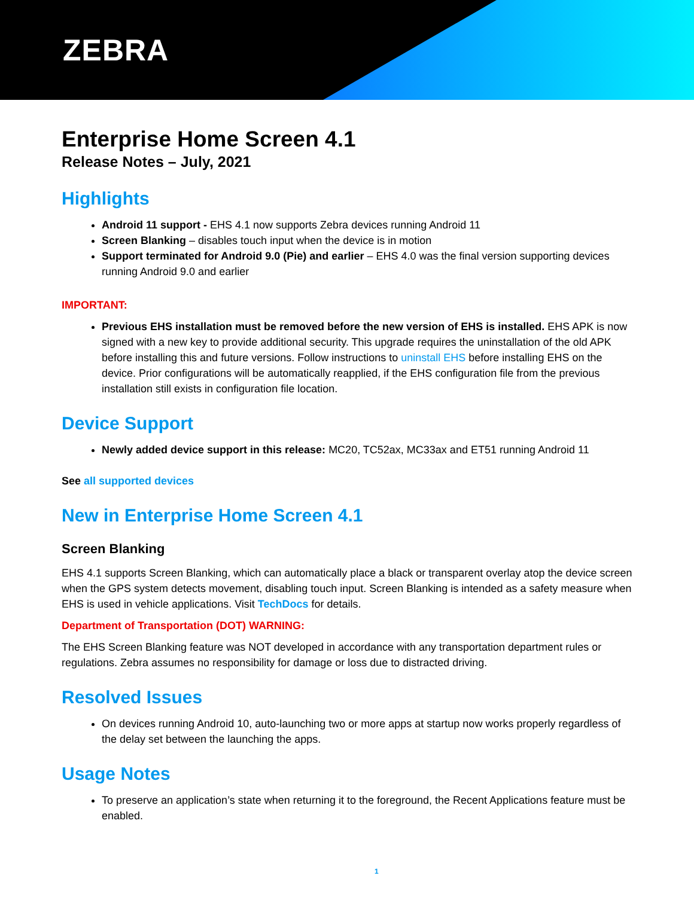ZEBRA
Enterprise Home Screen 4.1
Release Notes – July, 2021
Highlights
Android 11 support - EHS 4.1 now supports Zebra devices running Android 11
Screen Blanking – disables touch input when the device is in motion
Support terminated for Android 9.0 (Pie) and earlier – EHS 4.0 was the final version supporting devices running Android 9.0 and earlier
IMPORTANT:
Previous EHS installation must be removed before the new version of EHS is installed. EHS APK is now signed with a new key to provide additional security. This upgrade requires the uninstallation of the old APK before installing this and future versions. Follow instructions to uninstall EHS before installing EHS on the device. Prior configurations will be automatically reapplied, if the EHS configuration file from the previous installation still exists in configuration file location.
Device Support
Newly added device support in this release: MC20, TC52ax, MC33ax and ET51 running Android 11
See all supported devices
New in Enterprise Home Screen 4.1
Screen Blanking
EHS 4.1 supports Screen Blanking, which can automatically place a black or transparent overlay atop the device screen when the GPS system detects movement, disabling touch input. Screen Blanking is intended as a safety measure when EHS is used in vehicle applications. Visit TechDocs for details.
Department of Transportation (DOT) WARNING:
The EHS Screen Blanking feature was NOT developed in accordance with any transportation department rules or regulations. Zebra assumes no responsibility for damage or loss due to distracted driving.
Resolved Issues
On devices running Android 10, auto-launching two or more apps at startup now works properly regardless of the delay set between the launching the apps.
Usage Notes
To preserve an application’s state when returning it to the foreground, the Recent Applications feature must be enabled.
1